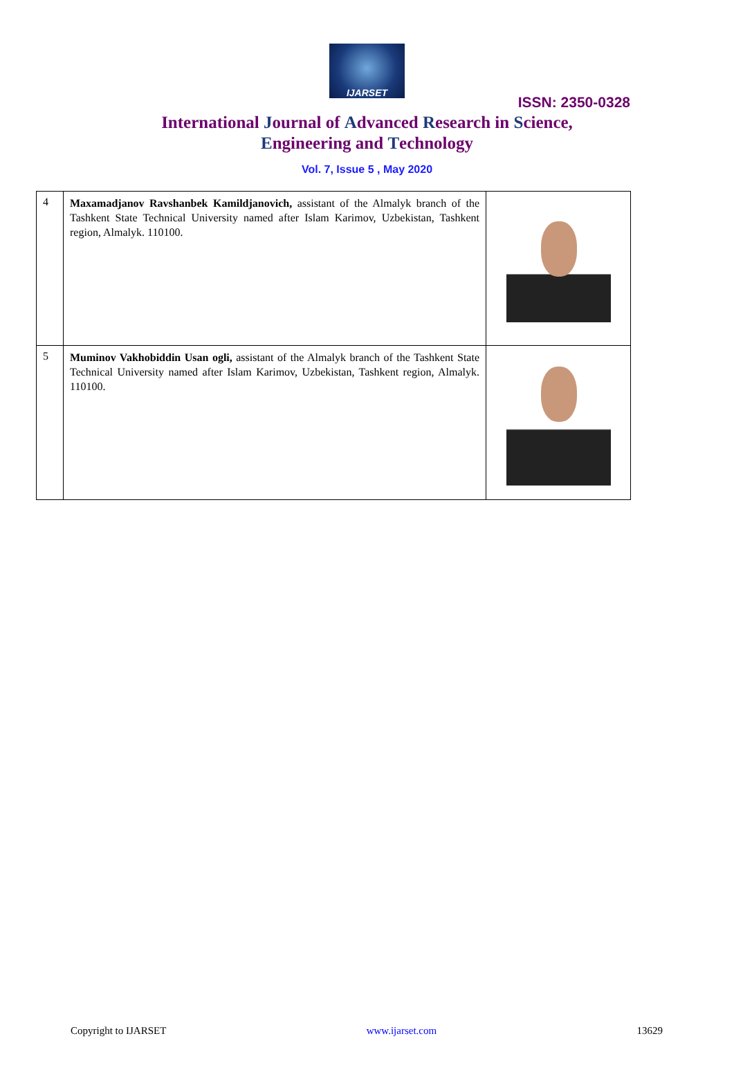IJARSET
ISSN: 2350-0328
International Journal of Advanced Research in Science,
Engineering and Technology
Vol. 7, Issue 5 , May 2020
| 4 | Maxamadjanov Ravshanbek Kamildjanovich, assistant of the Almalyk branch of the Tashkent State Technical University named after Islam Karimov, Uzbekistan, Tashkent region, Almalyk. 110100. | |
| 5 | Muminov Vakhobiddin Usan ogli, assistant of the Almalyk branch of the Tashkent State Technical University named after Islam Karimov, Uzbekistan, Tashkent region, Almalyk. 110100. | |
Copyright to IJARSET www.ijarset.com 13629